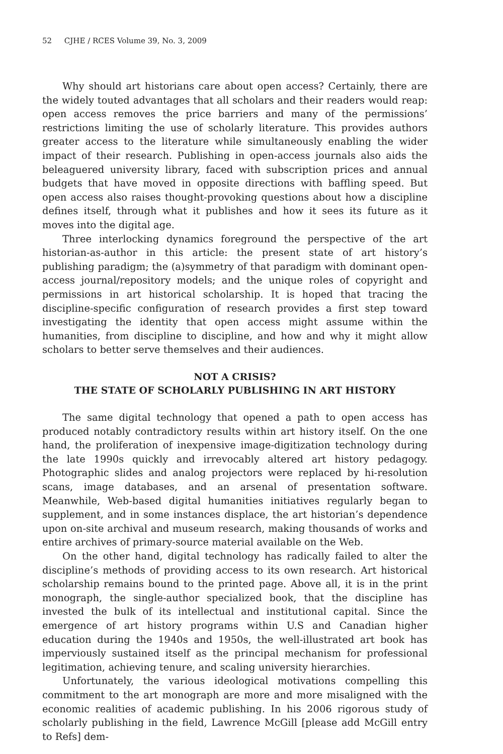52 CJHE / RCES Volume 39, No. 3, 2009
Why should art historians care about open access? Certainly, there are the widely touted advantages that all scholars and their readers would reap: open access removes the price barriers and many of the permissions’ restrictions limiting the use of scholarly literature. This provides authors greater access to the literature while simultaneously enabling the wider impact of their research. Publishing in open-access journals also aids the beleaguered university library, faced with subscription prices and annual budgets that have moved in opposite directions with baffling speed. But open access also raises thought-provoking questions about how a discipline defines itself, through what it publishes and how it sees its future as it moves into the digital age.
Three interlocking dynamics foreground the perspective of the art historian-as-author in this article: the present state of art history’s publishing paradigm; the (a)symmetry of that paradigm with dominant open-access journal/repository models; and the unique roles of copyright and permissions in art historical scholarship. It is hoped that tracing the discipline-specific configuration of research provides a first step toward investigating the identity that open access might assume within the humanities, from discipline to discipline, and how and why it might allow scholars to better serve themselves and their audiences.
NOT A CRISIS?
THE STATE OF SCHOLARLY PUBLISHING IN ART HISTORY
The same digital technology that opened a path to open access has produced notably contradictory results within art history itself. On the one hand, the proliferation of inexpensive image-digitization technology during the late 1990s quickly and irrevocably altered art history pedagogy. Photographic slides and analog projectors were replaced by hi-resolution scans, image databases, and an arsenal of presentation software. Meanwhile, Web-based digital humanities initiatives regularly began to supplement, and in some instances displace, the art historian’s dependence upon on-site archival and museum research, making thousands of works and entire archives of primary-source material available on the Web.
On the other hand, digital technology has radically failed to alter the discipline’s methods of providing access to its own research. Art historical scholarship remains bound to the printed page. Above all, it is in the print monograph, the single-author specialized book, that the discipline has invested the bulk of its intellectual and institutional capital. Since the emergence of art history programs within U.S and Canadian higher education during the 1940s and 1950s, the well-illustrated art book has imperviously sustained itself as the principal mechanism for professional legitimation, achieving tenure, and scaling university hierarchies.
Unfortunately, the various ideological motivations compelling this commitment to the art monograph are more and more misaligned with the economic realities of academic publishing. In his 2006 rigorous study of scholarly publishing in the field, Lawrence McGill [please add McGill entry to Refs] dem-